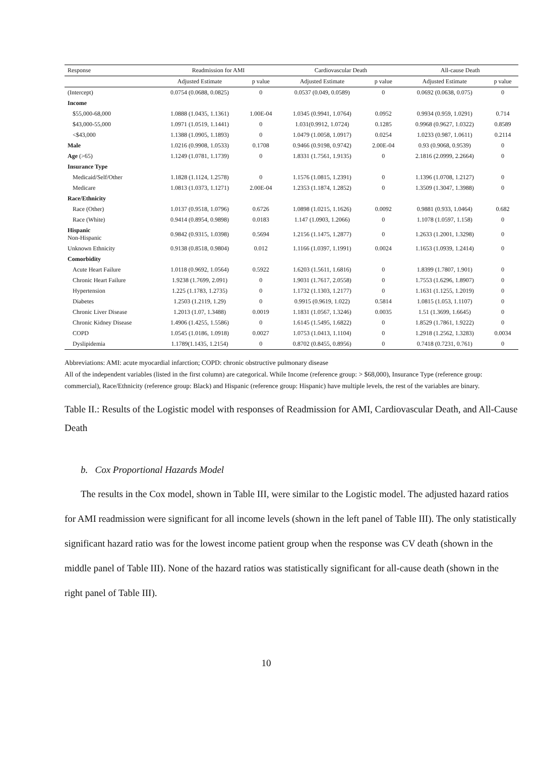| Response | Readmission for AMI | | Cardiovascular Death | | All-cause Death | |
| --- | --- | --- | --- | --- | --- | --- |
| | Adjusted Estimate | p value | Adjusted Estimate | p value | Adjusted Estimate | p value |
| (Intercept) | 0.0754 (0.0688, 0.0825) | 0 | 0.0537 (0.049, 0.0589) | 0 | 0.0692 (0.0638, 0.075) | 0 |
| Income | | | | | | |
| $55,000-68,000 | 1.0888 (1.0435, 1.1361) | 1.00E-04 | 1.0345 (0.9941, 1.0764) | 0.0952 | 0.9934 (0.959, 1.0291) | 0.714 |
| $43,000-55,000 | 1.0971 (1.0519, 1.1441) | 0 | 1.031(0.9912, 1.0724) | 0.1285 | 0.9968 (0.9627, 1.0322) | 0.8589 |
| <$43,000 | 1.1388 (1.0905, 1.1893) | 0 | 1.0479 (1.0058, 1.0917) | 0.0254 | 1.0233 (0.987, 1.0611) | 0.2114 |
| Male | 1.0216 (0.9908, 1.0533) | 0.1708 | 0.9466 (0.9198, 0.9742) | 2.00E-04 | 0.93 (0.9068, 0.9539) | 0 |
| Age (>65) | 1.1249 (1.0781, 1.1739) | 0 | 1.8331 (1.7561, 1.9135) | 0 | 2.1816 (2.0999, 2.2664) | 0 |
| Insurance Type | | | | | | |
| Medicaid/Self/Other | 1.1828 (1.1124, 1.2578) | 0 | 1.1576 (1.0815, 1.2391) | 0 | 1.1396 (1.0708, 1.2127) | 0 |
| Medicare | 1.0813 (1.0373, 1.1271) | 2.00E-04 | 1.2353 (1.1874, 1.2852) | 0 | 1.3509 (1.3047, 1.3988) | 0 |
| Race/Ethnicity | | | | | | |
| Race (Other) | 1.0137 (0.9518, 1.0796) | 0.6726 | 1.0898 (1.0215, 1.1626) | 0.0092 | 0.9881 (0.933, 1.0464) | 0.682 |
| Race (White) | 0.9414 (0.8954, 0.9898) | 0.0183 | 1.147 (1.0903, 1.2066) | 0 | 1.1078 (1.0597, 1.158) | 0 |
| Hispanic Non-Hispanic | 0.9842 (0.9315, 1.0398) | 0.5694 | 1.2156 (1.1475, 1.2877) | 0 | 1.2633 (1.2001, 1.3298) | 0 |
| Unknown Ethnicity | 0.9138 (0.8518, 0.9804) | 0.012 | 1.1166 (1.0397, 1.1991) | 0.0024 | 1.1653 (1.0939, 1.2414) | 0 |
| Comorbidity | | | | | | |
| Acute Heart Failure | 1.0118 (0.9692, 1.0564) | 0.5922 | 1.6203 (1.5611, 1.6816) | 0 | 1.8399 (1.7807, 1.901) | 0 |
| Chronic Heart Failure | 1.9238 (1.7699, 2.091) | 0 | 1.9031 (1.7617, 2.0558) | 0 | 1.7553 (1.6296, 1.8907) | 0 |
| Hypertension | 1.225 (1.1783, 1.2735) | 0 | 1.1732 (1.1303, 1.2177) | 0 | 1.1631 (1.1255, 1.2019) | 0 |
| Diabetes | 1.2503 (1.2119, 1.29) | 0 | 0.9915 (0.9619, 1.022) | 0.5814 | 1.0815 (1.053, 1.1107) | 0 |
| Chronic Liver Disease | 1.2013 (1.07, 1.3488) | 0.0019 | 1.1831 (1.0567, 1.3246) | 0.0035 | 1.51 (1.3699, 1.6645) | 0 |
| Chronic Kidney Disease | 1.4906 (1.4255, 1.5586) | 0 | 1.6145 (1.5495, 1.6822) | 0 | 1.8529 (1.7861, 1.9222) | 0 |
| COPD | 1.0545 (1.0186, 1.0918) | 0.0027 | 1.0753 (1.0413, 1.1104) | 0 | 1.2918 (1.2562, 1.3283) | 0.0034 |
| Dyslipidemia | 1.1789(1.1435, 1.2154) | 0 | 0.8702 (0.8455, 0.8956) | 0 | 0.7418 (0.7231, 0.761) | 0 |
Abbreviations: AMI: acute myocardial infarction; COPD: chronic obstructive pulmonary disease
All of the independent variables (listed in the first column) are categorical. While Income (reference group: > $68,000), Insurance Type (reference group: commercial), Race/Ethnicity (reference group: Black) and Hispanic (reference group: Hispanic) have multiple levels, the rest of the variables are binary.
Table II.: Results of the Logistic model with responses of Readmission for AMI, Cardiovascular Death, and All-Cause Death
b. Cox Proportional Hazards Model
The results in the Cox model, shown in Table III, were similar to the Logistic model. The adjusted hazard ratios for AMI readmission were significant for all income levels (shown in the left panel of Table III). The only statistically significant hazard ratio was for the lowest income patient group when the response was CV death (shown in the middle panel of Table III). None of the hazard ratios was statistically significant for all-cause death (shown in the right panel of Table III).
10